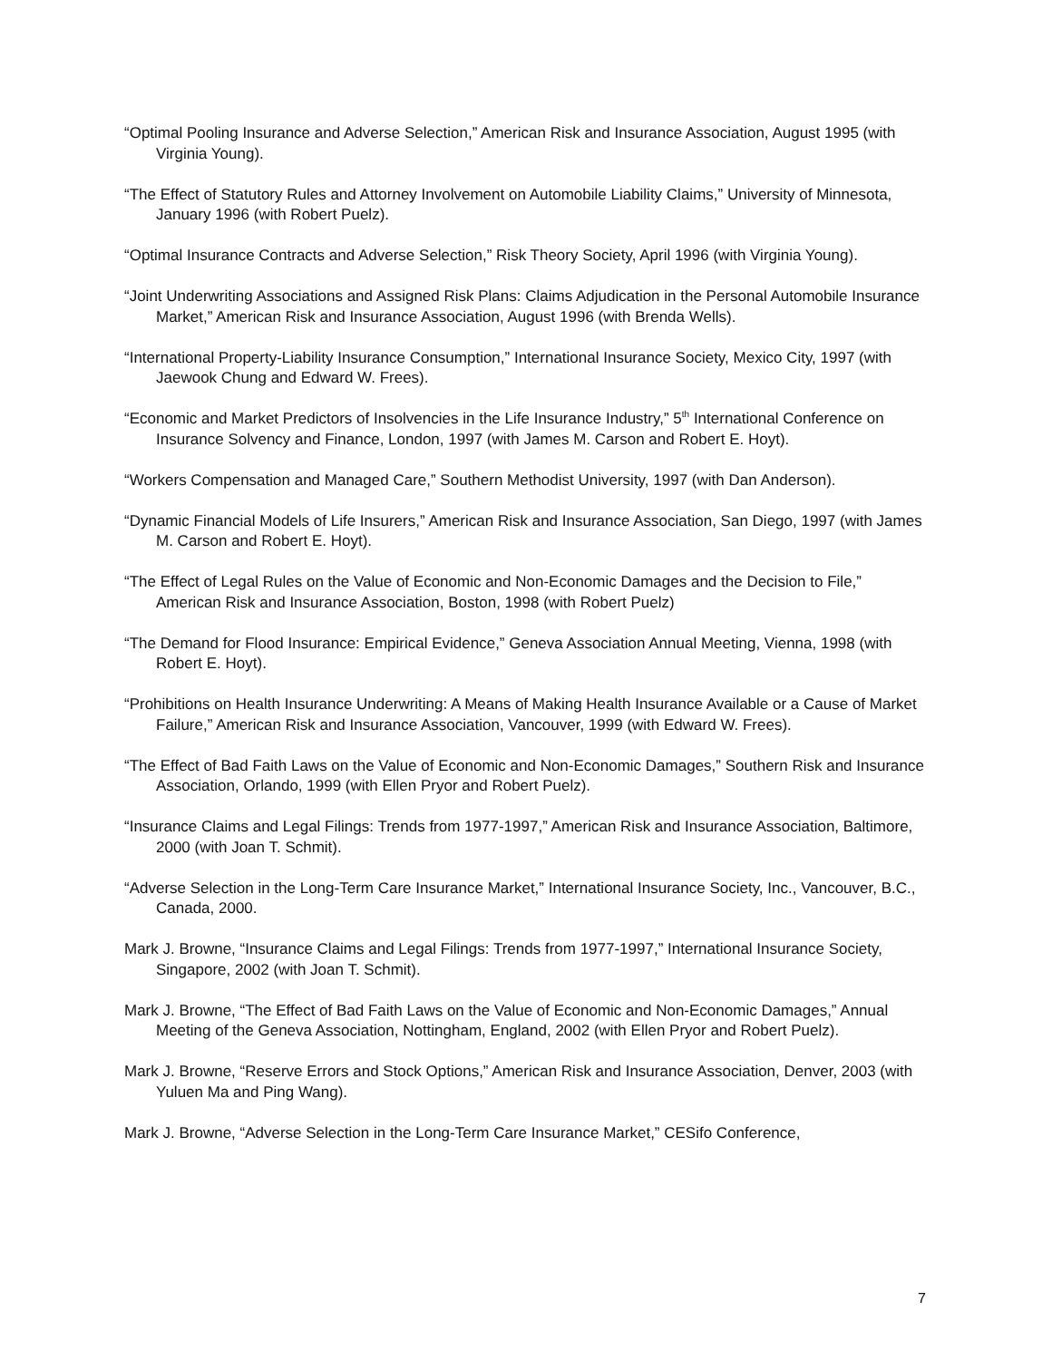“Optimal Pooling Insurance and Adverse Selection,” American Risk and Insurance Association, August 1995 (with Virginia Young).
“The Effect of Statutory Rules and Attorney Involvement on Automobile Liability Claims,” University of Minnesota, January 1996 (with Robert Puelz).
“Optimal Insurance Contracts and Adverse Selection,” Risk Theory Society, April 1996 (with Virginia Young).
“Joint Underwriting Associations and Assigned Risk Plans: Claims Adjudication in the Personal Automobile Insurance Market,” American Risk and Insurance Association, August 1996 (with Brenda Wells).
“International Property-Liability Insurance Consumption,” International Insurance Society, Mexico City, 1997 (with Jaewook Chung and Edward W. Frees).
“Economic and Market Predictors of Insolvencies in the Life Insurance Industry,” 5<sup>th</sup> International Conference on Insurance Solvency and Finance, London, 1997 (with James M. Carson and Robert E. Hoyt).
“Workers Compensation and Managed Care,” Southern Methodist University, 1997 (with Dan Anderson).
“Dynamic Financial Models of Life Insurers,” American Risk and Insurance Association, San Diego, 1997 (with James M. Carson and Robert E. Hoyt).
“The Effect of Legal Rules on the Value of Economic and Non-Economic Damages and the Decision to File,” American Risk and Insurance Association, Boston, 1998 (with Robert Puelz)
“The Demand for Flood Insurance: Empirical Evidence,” Geneva Association Annual Meeting, Vienna, 1998 (with Robert E. Hoyt).
“Prohibitions on Health Insurance Underwriting: A Means of Making Health Insurance Available or a Cause of Market Failure,” American Risk and Insurance Association, Vancouver, 1999 (with Edward W. Frees).
“The Effect of Bad Faith Laws on the Value of Economic and Non-Economic Damages,” Southern Risk and Insurance Association, Orlando, 1999 (with Ellen Pryor and Robert Puelz).
“Insurance Claims and Legal Filings: Trends from 1977-1997,” American Risk and Insurance Association, Baltimore, 2000 (with Joan T. Schmit).
“Adverse Selection in the Long-Term Care Insurance Market,” International Insurance Society, Inc., Vancouver, B.C., Canada, 2000.
Mark J. Browne, “Insurance Claims and Legal Filings: Trends from 1977-1997,” International Insurance Society, Singapore, 2002 (with Joan T. Schmit).
Mark J. Browne, “The Effect of Bad Faith Laws on the Value of Economic and Non-Economic Damages,” Annual Meeting of the Geneva Association, Nottingham, England, 2002 (with Ellen Pryor and Robert Puelz).
Mark J. Browne, “Reserve Errors and Stock Options,” American Risk and Insurance Association, Denver, 2003 (with Yuluen Ma and Ping Wang).
Mark J. Browne, “Adverse Selection in the Long-Term Care Insurance Market,” CESifo Conference,
7